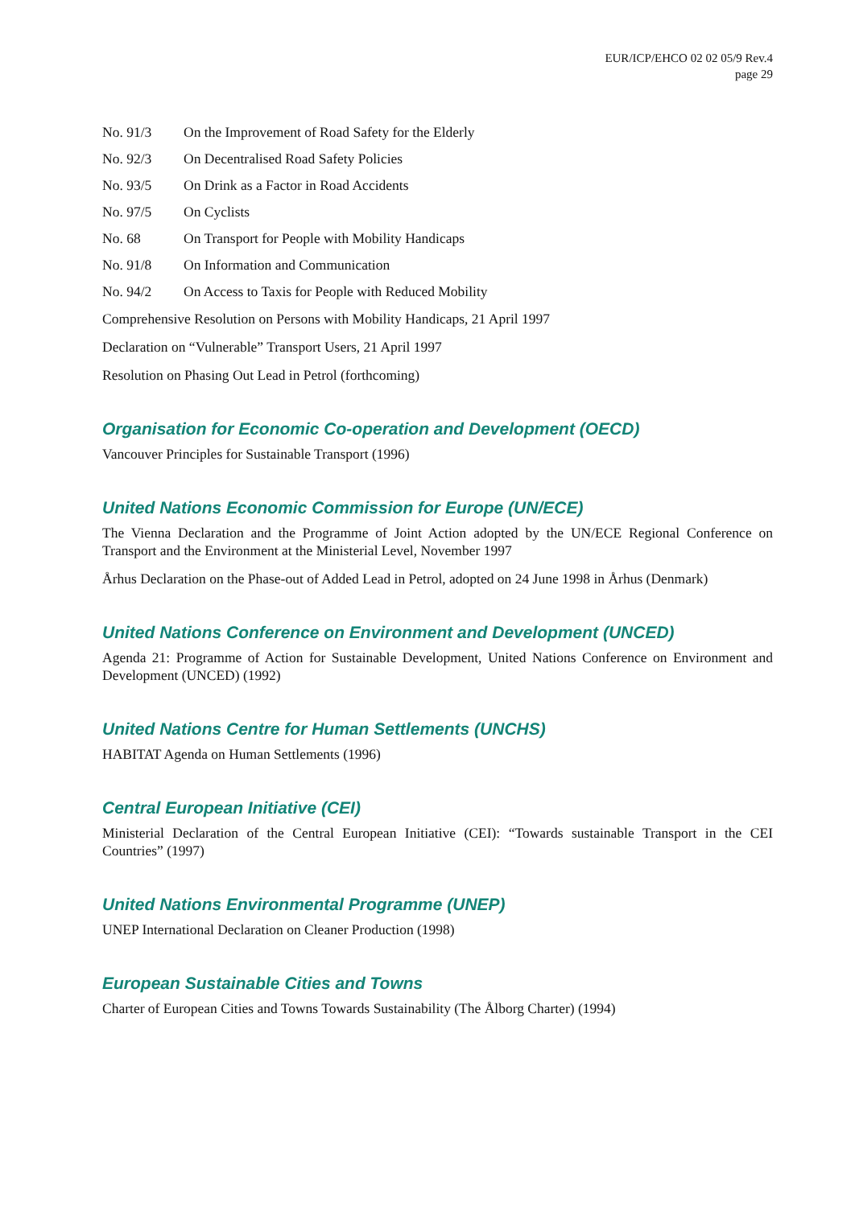EUR/ICP/EHCO 02 02 05/9 Rev.4
page 29
No. 91/3 On the Improvement of Road Safety for the Elderly
No. 92/3 On Decentralised Road Safety Policies
No. 93/5 On Drink as a Factor in Road Accidents
No. 97/5 On Cyclists
No. 68 On Transport for People with Mobility Handicaps
No. 91/8 On Information and Communication
No. 94/2 On Access to Taxis for People with Reduced Mobility
Comprehensive Resolution on Persons with Mobility Handicaps, 21 April 1997
Declaration on “Vulnerable” Transport Users, 21 April 1997
Resolution on Phasing Out Lead in Petrol (forthcoming)
Organisation for Economic Co-operation and Development (OECD)
Vancouver Principles for Sustainable Transport (1996)
United Nations Economic Commission for Europe (UN/ECE)
The Vienna Declaration and the Programme of Joint Action adopted by the UN/ECE Regional Conference on Transport and the Environment at the Ministerial Level, November 1997
Århus Declaration on the Phase-out of Added Lead in Petrol, adopted on 24 June 1998 in Århus (Denmark)
United Nations Conference on Environment and Development (UNCED)
Agenda 21: Programme of Action for Sustainable Development, United Nations Conference on Environment and Development (UNCED) (1992)
United Nations Centre for Human Settlements (UNCHS)
HABITAT Agenda on Human Settlements (1996)
Central European Initiative (CEI)
Ministerial Declaration of the Central European Initiative (CEI): “Towards sustainable Transport in the CEI Countries” (1997)
United Nations Environmental Programme (UNEP)
UNEP International Declaration on Cleaner Production (1998)
European Sustainable Cities and Towns
Charter of European Cities and Towns Towards Sustainability (The Ålborg Charter) (1994)